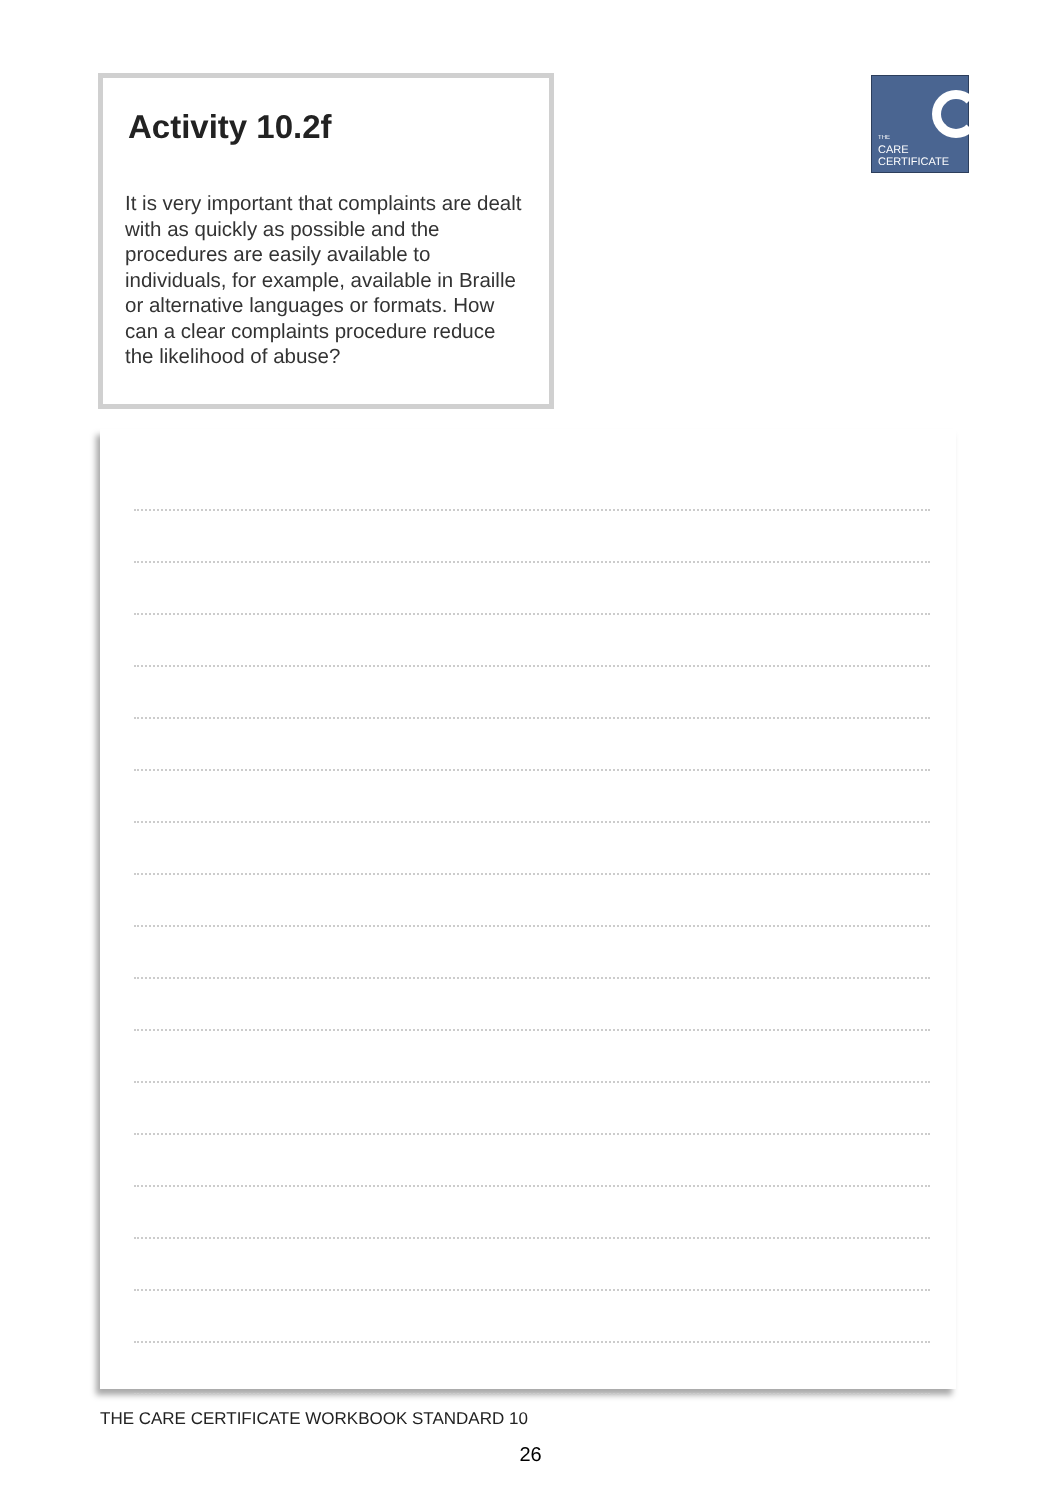Activity 10.2f
It is very important that complaints are dealt with as quickly as possible and the procedures are easily available to individuals, for example, available in Braille or alternative languages or formats. How can a clear complaints procedure reduce the likelihood of abuse?
THE
CARE
CERTIFICATE
THE CARE CERTIFICATE WORKBOOK STANDARD 10
26